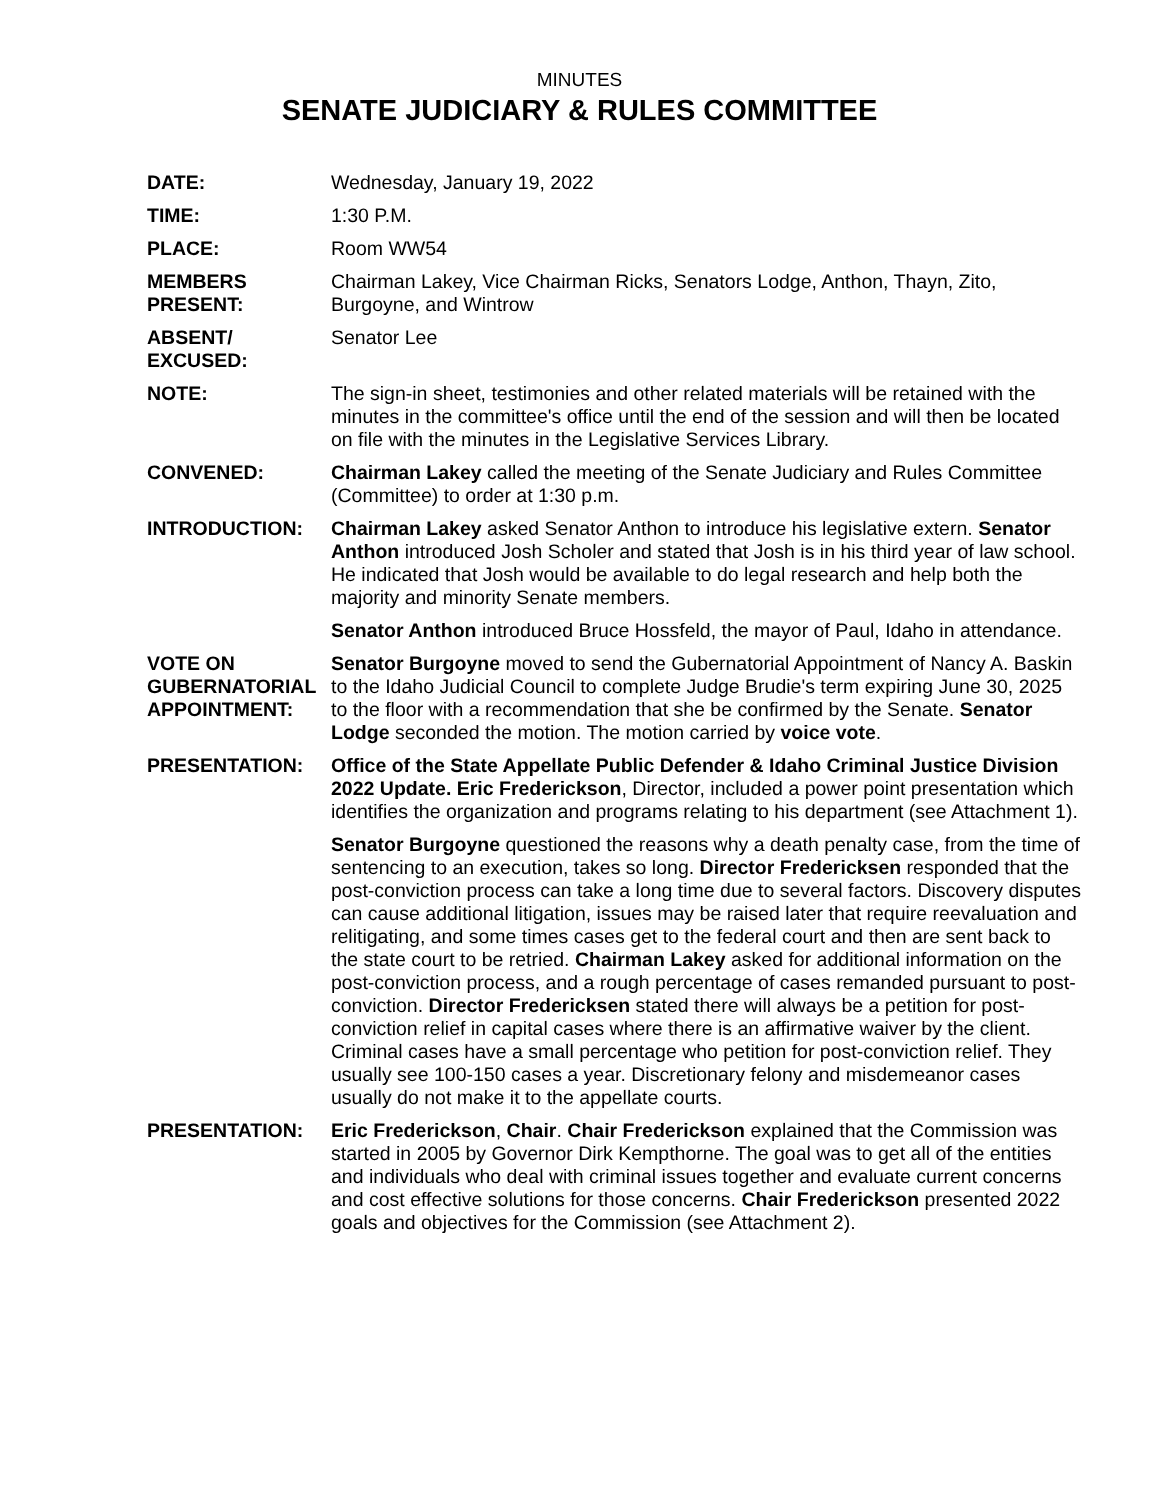MINUTES
SENATE JUDICIARY & RULES COMMITTEE
DATE: Wednesday, January 19, 2022
TIME: 1:30 P.M.
PLACE: Room WW54
MEMBERS
PRESENT:
Chairman Lakey, Vice Chairman Ricks, Senators Lodge, Anthon, Thayn, Zito, Burgoyne, and Wintrow
ABSENT/
EXCUSED:
Senator Lee
NOTE: The sign-in sheet, testimonies and other related materials will be retained with the minutes in the committee's office until the end of the session and will then be located on file with the minutes in the Legislative Services Library.
CONVENED: Chairman Lakey called the meeting of the Senate Judiciary and Rules Committee (Committee) to order at 1:30 p.m.
INTRODUCTION: Chairman Lakey asked Senator Anthon to introduce his legislative extern. Senator Anthon introduced Josh Scholer and stated that Josh is in his third year of law school. He indicated that Josh would be available to do legal research and help both the majority and minority Senate members.
Senator Anthon introduced Bruce Hossfeld, the mayor of Paul, Idaho in attendance.
VOTE ON
GUBERNATORIAL
APPOINTMENT:
Senator Burgoyne moved to send the Gubernatorial Appointment of Nancy A. Baskin to the Idaho Judicial Council to complete Judge Brudie's term expiring June 30, 2025 to the floor with a recommendation that she be confirmed by the Senate. Senator Lodge seconded the motion. The motion carried by voice vote.
PRESENTATION: Office of the State Appellate Public Defender & Idaho Criminal Justice Division 2022 Update. Eric Frederickson, Director, included a power point presentation which identifies the organization and programs relating to his department (see Attachment 1).
Senator Burgoyne questioned the reasons why a death penalty case, from the time of sentencing to an execution, takes so long. Director Fredericksen responded that the post-conviction process can take a long time due to several factors. Discovery disputes can cause additional litigation, issues may be raised later that require reevaluation and relitigating, and some times cases get to the federal court and then are sent back to the state court to be retried. Chairman Lakey asked for additional information on the post-conviction process, and a rough percentage of cases remanded pursuant to post-conviction. Director Fredericksen stated there will always be a petition for post-conviction relief in capital cases where there is an affirmative waiver by the client. Criminal cases have a small percentage who petition for post-conviction relief. They usually see 100-150 cases a year. Discretionary felony and misdemeanor cases usually do not make it to the appellate courts.
PRESENTATION: Eric Frederickson, Chair. Chair Frederickson explained that the Commission was started in 2005 by Governor Dirk Kempthorne. The goal was to get all of the entities and individuals who deal with criminal issues together and evaluate current concerns and cost effective solutions for those concerns. Chair Frederickson presented 2022 goals and objectives for the Commission (see Attachment 2).